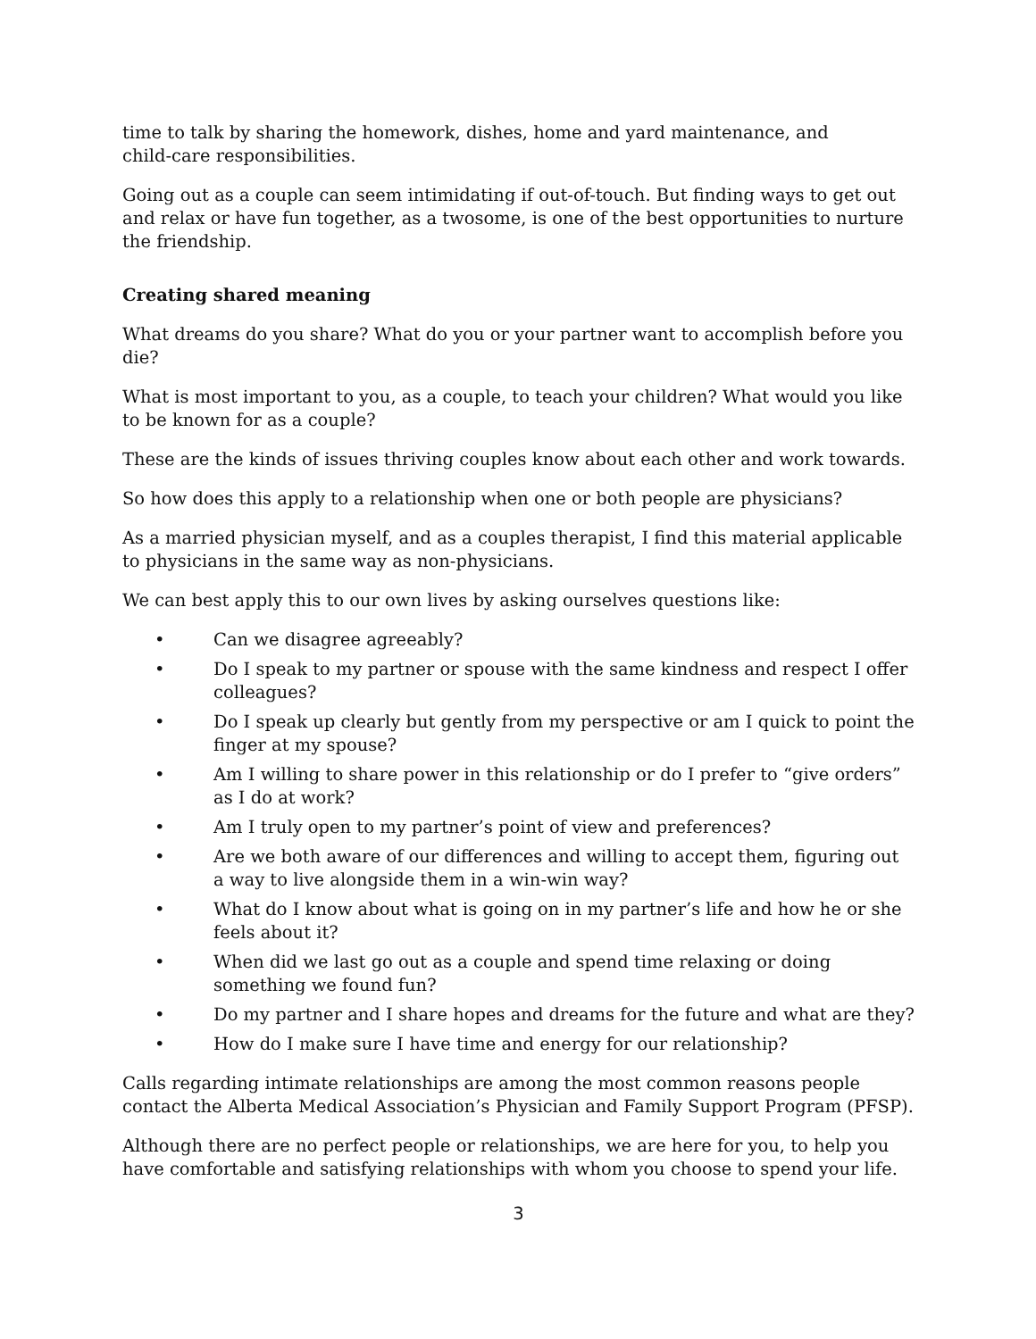time to talk by sharing the homework, dishes, home and yard maintenance, and
child-care responsibilities.
Going out as a couple can seem intimidating if out-of-touch. But finding ways to get out
and relax or have fun together, as a twosome, is one of the best opportunities to nurture
the friendship.
Creating shared meaning
What dreams do you share? What do you or your partner want to accomplish before you die?
What is most important to you, as a couple, to teach your children? What would you like to be known for as a couple?
These are the kinds of issues thriving couples know about each other and work towards.
So how does this apply to a relationship when one or both people are physicians?
As a married physician myself, and as a couples therapist, I find this material applicable to physicians in the same way as non-physicians.
We can best apply this to our own lives by asking ourselves questions like:
• Can we disagree agreeably?
• Do I speak to my partner or spouse with the same kindness and respect I offer colleagues?
• Do I speak up clearly but gently from my perspective or am I quick to point the finger at my spouse?
• Am I willing to share power in this relationship or do I prefer to “give orders” as I do at work?
• Am I truly open to my partner’s point of view and preferences?
• Are we both aware of our differences and willing to accept them, figuring out a way to live alongside them in a win-win way?
• What do I know about what is going on in my partner’s life and how he or she feels about it?
• When did we last go out as a couple and spend time relaxing or doing something we found fun?
• Do my partner and I share hopes and dreams for the future and what are they?
• How do I make sure I have time and energy for our relationship?
Calls regarding intimate relationships are among the most common reasons people contact the Alberta Medical Association’s Physician and Family Support Program (PFSP).
Although there are no perfect people or relationships, we are here for you, to help you have comfortable and satisfying relationships with whom you choose to spend your life.
3